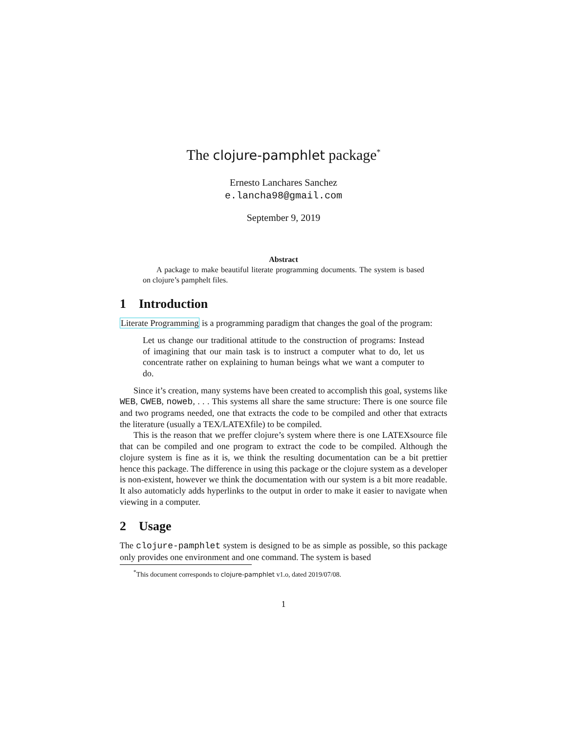The clojure-pamphlet package<sup>*</sup>
Ernesto Lanchares Sanchez
e.lancha98@gmail.com
September 9, 2019
Abstract
A package to make beautiful literate programming documents. The system is based on clojure’s pamphelt files.
1 Introduction
Literate Programming is a programming paradigm that changes the goal of the program:
Let us change our traditional attitude to the construction of programs: Instead of imagining that our main task is to instruct a computer what to do, let us concentrate rather on explaining to human beings what we want a computer to do.
Since it’s creation, many systems have been created to accomplish this goal, systems like WEB, CWEB, noweb, . . . This systems all share the same structure: There is one source file and two programs needed, one that extracts the code to be compiled and other that extracts the literature (usually a TEX/LATEXfile) to be compiled.
This is the reason that we preffer clojure’s system where there is one LATEXsource file that can be compiled and one program to extract the code to be compiled. Although the clojure system is fine as it is, we think the resulting documentation can be a bit prettier hence this package. The difference in using this package or the clojure system as a developer is non-existent, however we think the documentation with our system is a bit more readable. It also automaticly adds hyperlinks to the output in order to make it easier to navigate when viewing in a computer.
2 Usage
The clojure-pamphlet system is designed to be as simple as possible, so this package only provides one environment and one command. The system is based
<sup>*</sup> This document corresponds to clojure-pamphlet v1.o, dated 2019/07/08.
1